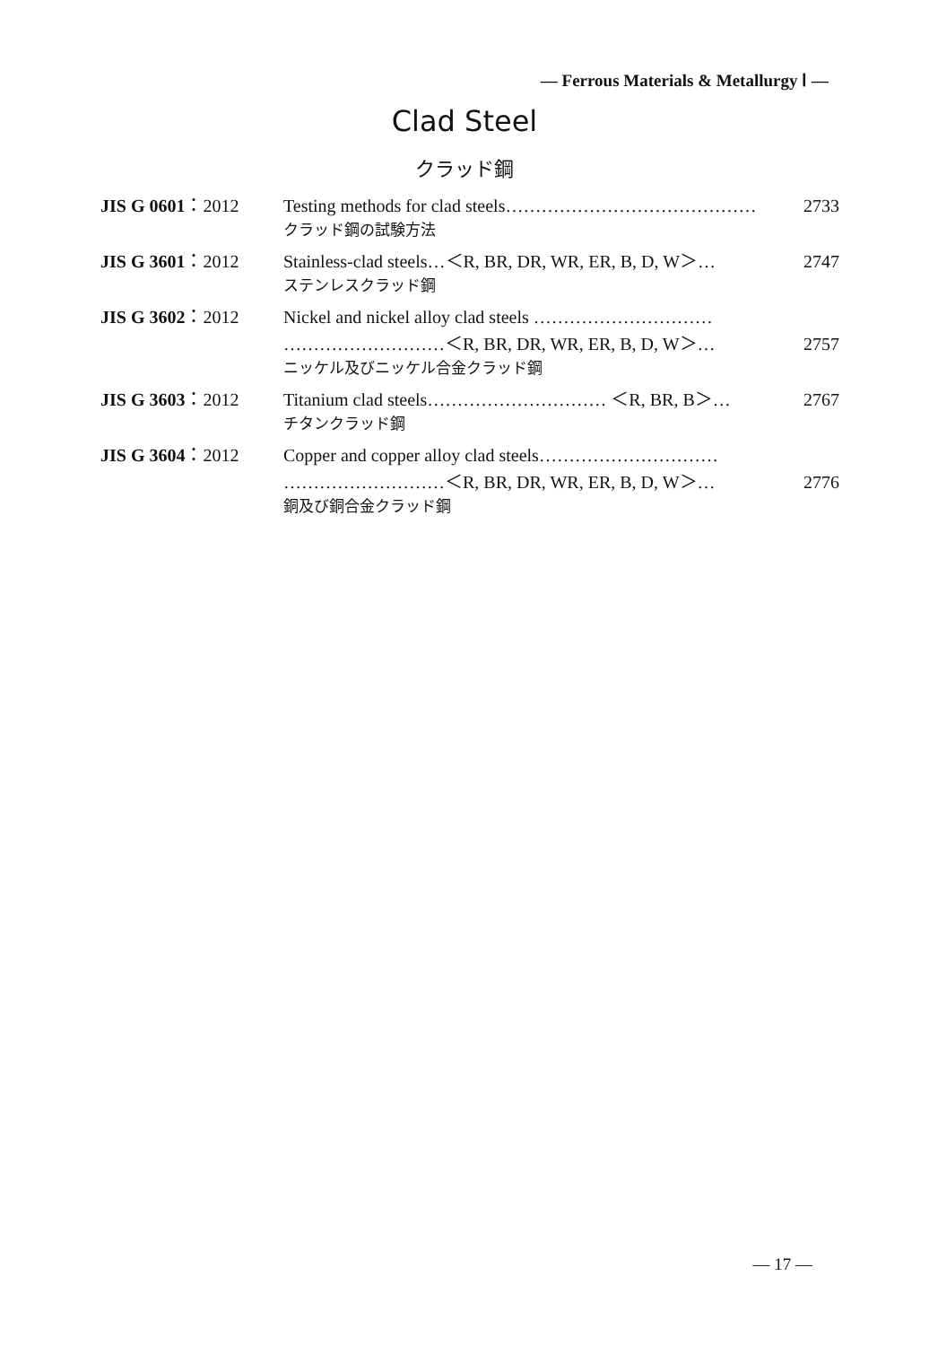— Ferrous Materials & Metallurgy Ⅰ —
Clad Steel
クラッド鋼
JIS G 0601：2012 Testing methods for clad steels…………………………………… 2733
クラッド鋼の試験方法
JIS G 3601：2012 Stainless-clad steels…＜R, BR, DR, WR, ER, B, D, W＞… 2747
ステンレスクラッド鋼
JIS G 3602：2012 Nickel and nickel alloy clad steels …………………………
………………………＜R, BR, DR, WR, ER, B, D, W＞… 2757
ニッケル及びニッケル合金クラッド鋼
JIS G 3603：2012 Titanium clad steels………………………… ＜R, BR, B＞… 2767
チタンクラッド鋼
JIS G 3604：2012 Copper and copper alloy clad steels…………………………
………………………＜R, BR, DR, WR, ER, B, D, W＞… 2776
銅及び銅合金クラッド鋼
— 17 —